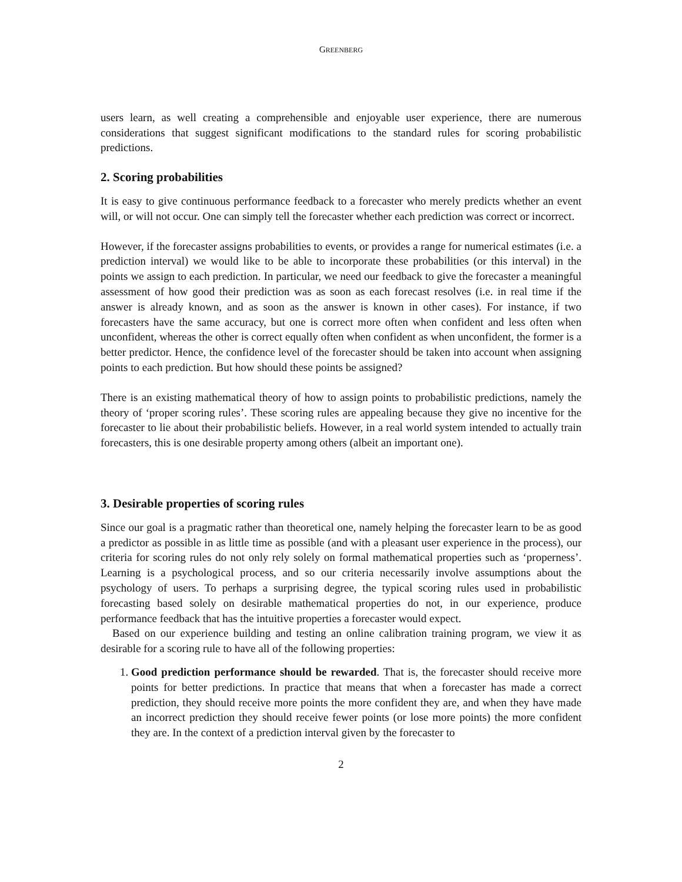GREENBERG
users learn, as well creating a comprehensible and enjoyable user experience, there are numerous considerations that suggest significant modifications to the standard rules for scoring probabilistic predictions.
2. Scoring probabilities
It is easy to give continuous performance feedback to a forecaster who merely predicts whether an event will, or will not occur. One can simply tell the forecaster whether each prediction was correct or incorrect.
However, if the forecaster assigns probabilities to events, or provides a range for numerical estimates (i.e. a prediction interval) we would like to be able to incorporate these probabilities (or this interval) in the points we assign to each prediction. In particular, we need our feedback to give the forecaster a meaningful assessment of how good their prediction was as soon as each forecast resolves (i.e. in real time if the answer is already known, and as soon as the answer is known in other cases). For instance, if two forecasters have the same accuracy, but one is correct more often when confident and less often when unconfident, whereas the other is correct equally often when confident as when unconfident, the former is a better predictor. Hence, the confidence level of the forecaster should be taken into account when assigning points to each prediction. But how should these points be assigned?
There is an existing mathematical theory of how to assign points to probabilistic predictions, namely the theory of ‘proper scoring rules’. These scoring rules are appealing because they give no incentive for the forecaster to lie about their probabilistic beliefs. However, in a real world system intended to actually train forecasters, this is one desirable property among others (albeit an important one).
3. Desirable properties of scoring rules
Since our goal is a pragmatic rather than theoretical one, namely helping the forecaster learn to be as good a predictor as possible in as little time as possible (and with a pleasant user experience in the process), our criteria for scoring rules do not only rely solely on formal mathematical properties such as ‘properness’. Learning is a psychological process, and so our criteria necessarily involve assumptions about the psychology of users. To perhaps a surprising degree, the typical scoring rules used in probabilistic forecasting based solely on desirable mathematical properties do not, in our experience, produce performance feedback that has the intuitive properties a forecaster would expect.
Based on our experience building and testing an online calibration training program, we view it as desirable for a scoring rule to have all of the following properties:
1. Good prediction performance should be rewarded. That is, the forecaster should receive more points for better predictions. In practice that means that when a forecaster has made a correct prediction, they should receive more points the more confident they are, and when they have made an incorrect prediction they should receive fewer points (or lose more points) the more confident they are. In the context of a prediction interval given by the forecaster to
2